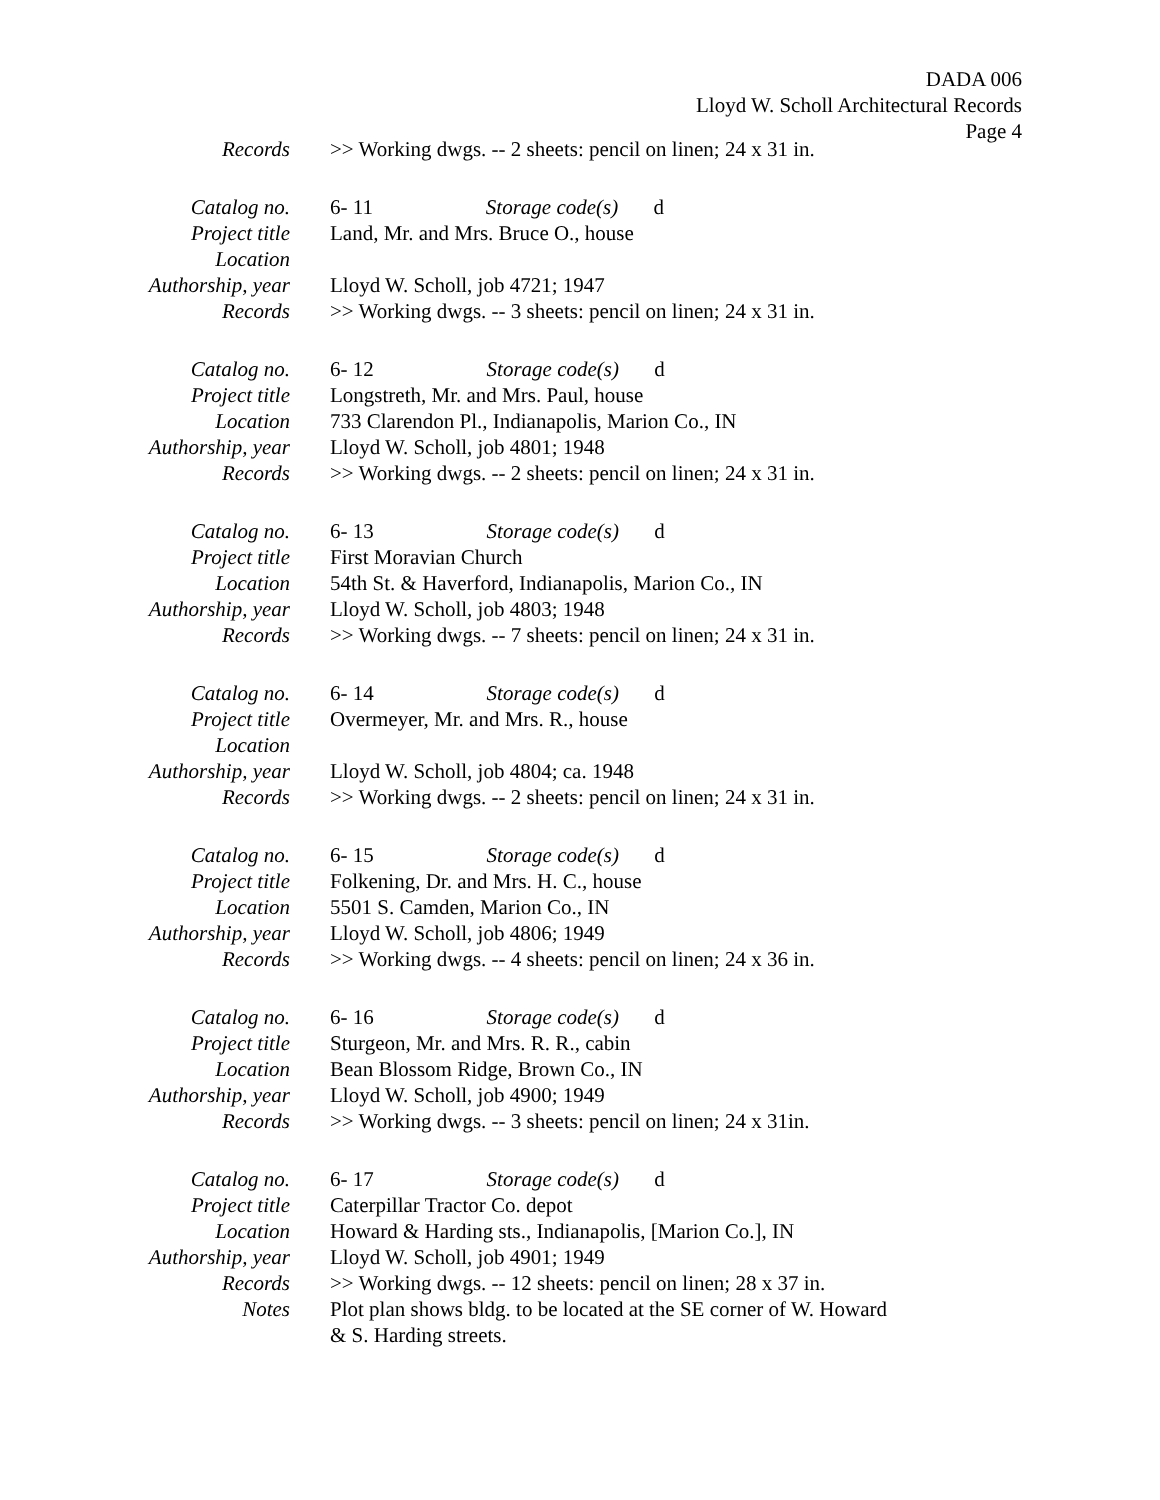DADA 006
Lloyd W. Scholl Architectural Records
Page 4
| Records | >> Working dwgs. -- 2 sheets: pencil on linen; 24 x 31 in. |
| Catalog no. | 6- 11 Storage code(s) d |
| Project title | Land, Mr. and Mrs. Bruce O., house |
| Location | |
| Authorship, year | Lloyd W. Scholl, job 4721; 1947 |
| Records | >> Working dwgs. -- 3 sheets: pencil on linen; 24 x 31 in. |
| Catalog no. | 6- 12 Storage code(s) d |
| Project title | Longstreth, Mr. and Mrs. Paul, house |
| Location | 733 Clarendon Pl., Indianapolis, Marion Co., IN |
| Authorship, year | Lloyd W. Scholl, job 4801; 1948 |
| Records | >> Working dwgs. -- 2 sheets: pencil on linen; 24 x 31 in. |
| Catalog no. | 6- 13 Storage code(s) d |
| Project title | First Moravian Church |
| Location | 54th St. & Haverford, Indianapolis, Marion Co., IN |
| Authorship, year | Lloyd W. Scholl, job 4803; 1948 |
| Records | >> Working dwgs. -- 7 sheets: pencil on linen; 24 x 31 in. |
| Catalog no. | 6- 14 Storage code(s) d |
| Project title | Overmeyer, Mr. and Mrs. R., house |
| Location | |
| Authorship, year | Lloyd W. Scholl, job 4804; ca. 1948 |
| Records | >> Working dwgs. -- 2 sheets: pencil on linen; 24 x 31 in. |
| Catalog no. | 6- 15 Storage code(s) d |
| Project title | Folkening, Dr. and Mrs. H. C., house |
| Location | 5501 S. Camden, Marion Co., IN |
| Authorship, year | Lloyd W. Scholl, job 4806; 1949 |
| Records | >> Working dwgs. -- 4 sheets: pencil on linen; 24 x 36 in. |
| Catalog no. | 6- 16 Storage code(s) d |
| Project title | Sturgeon, Mr. and Mrs. R. R., cabin |
| Location | Bean Blossom Ridge, Brown Co., IN |
| Authorship, year | Lloyd W. Scholl, job 4900; 1949 |
| Records | >> Working dwgs. -- 3 sheets: pencil on linen; 24 x 31in. |
| Catalog no. | 6- 17 Storage code(s) d |
| Project title | Caterpillar Tractor Co. depot |
| Location | Howard & Harding sts., Indianapolis, [Marion Co.], IN |
| Authorship, year | Lloyd W. Scholl, job 4901; 1949 |
| Records | >> Working dwgs. -- 12 sheets: pencil on linen; 28 x 37 in. |
| Notes | Plot plan shows bldg. to be located at the SE corner of W. Howard & S. Harding streets. |